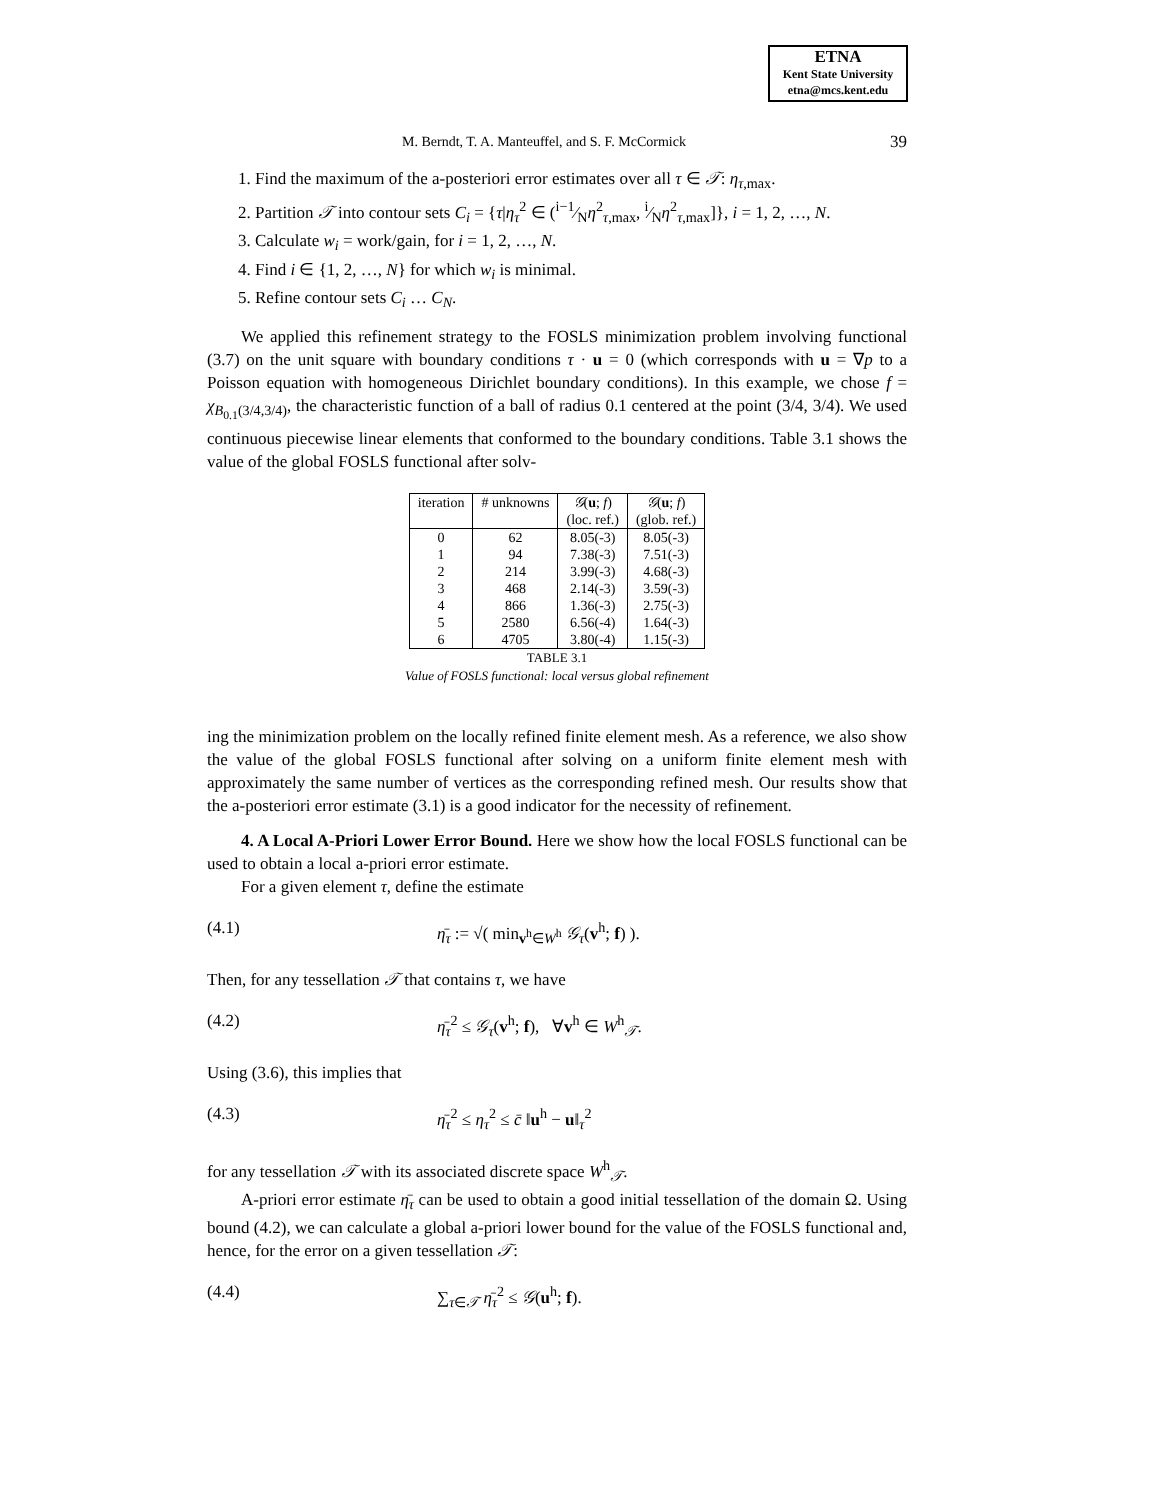ETNA
Kent State University
etna@mcs.kent.edu
M. Berndt, T. A. Manteuffel, and S. F. McCormick 39
1. Find the maximum of the a-posteriori error estimates over all τ ∈ 𝒯: η<sub>τ,max</sub>.
2. Partition 𝒯 into contour sets C<sub>i</sub> = {τ|η<sub>τ</sub><sup>2</sup> ∈ (i−1⁄Nη<sup>2</sup><sub>τ,max</sub>, i⁄Nη<sup>2</sup><sub>τ,max</sub>]}, i = 1, 2, …, N.
3. Calculate w<sub>i</sub> = work/gain, for i = 1, 2, …, N.
4. Find i ∈ {1, 2, …, N} for which w<sub>i</sub> is minimal.
5. Refine contour sets C<sub>i</sub> … C<sub>N</sub>.
We applied this refinement strategy to the FOSLS minimization problem involving functional (3.7) on the unit square with boundary conditions τ · u = 0 (which corresponds with u = ∇p to a Poisson equation with homogeneous Dirichlet boundary conditions). In this example, we chose f = χ<sub>B<sub>0.1</sub>(3/4,3/4)</sub>, the characteristic function of a ball of radius 0.1 centered at the point (3/4, 3/4). We used continuous piecewise linear elements that conformed to the boundary conditions. Table 3.1 shows the value of the global FOSLS functional after solv-
| iteration | # unknowns | 𝒢 ( u ; f ) | 𝒢 ( u ; f ) |
| --- | --- | --- | --- |
| | | (loc. ref.) | (glob. ref.) |
| 0 | 62 | 8.05(-3) | 8.05(-3) |
| 1 | 94 | 7.38(-3) | 7.51(-3) |
| 2 | 214 | 3.99(-3) | 4.68(-3) |
| 3 | 468 | 2.14(-3) | 3.59(-3) |
| 4 | 866 | 1.36(-3) | 2.75(-3) |
| 5 | 2580 | 6.56(-4) | 1.64(-3) |
| 6 | 4705 | 3.80(-4) | 1.15(-3) |
TABLE 3.1
Value of FOSLS functional: local versus global refinement
ing the minimization problem on the locally refined finite element mesh. As a reference, we also show the value of the global FOSLS functional after solving on a uniform finite element mesh with approximately the same number of vertices as the corresponding refined mesh. Our results show that the a-posteriori error estimate (3.1) is a good indicator for the necessity of refinement.
4. A Local A-Priori Lower Error Bound. Here we show how the local FOSLS functional can be used to obtain a local a-priori error estimate.
For a given element τ, define the estimate
(4.1) η̄<sub>τ</sub> := √( min<sub>v<sup>h</sup>∈W<sup>h</sup></sub> 𝒢<sub>τ</sub>(v<sup>h</sup>; f) ).
Then, for any tessellation 𝒯 that contains τ, we have
(4.2) η̄<sub>τ</sub><sup>2</sup> ≤ 𝒢<sub>τ</sub>(v<sup>h</sup>; f), ∀v<sup>h</sup> ∈ W<sup>h</sup><sub>𝒯</sub>.
Using (3.6), this implies that
(4.3) η̄<sub>τ</sub><sup>2</sup> ≤ η<sub>τ</sub><sup>2</sup> ≤ c̄ ‖u<sup>h</sup> − u‖<sub>τ</sub><sup>2</sup>
for any tessellation 𝒯 with its associated discrete space W<sup>h</sup><sub>𝒯</sub>.
A-priori error estimate η̄<sub>τ</sub> can be used to obtain a good initial tessellation of the domain Ω. Using bound (4.2), we can calculate a global a-priori lower bound for the value of the FOSLS functional and, hence, for the error on a given tessellation 𝒯:
(4.4) ∑<sub>τ∈𝒯</sub> η̄<sub>τ</sub><sup>2</sup> ≤ 𝒢(u<sup>h</sup>; f).